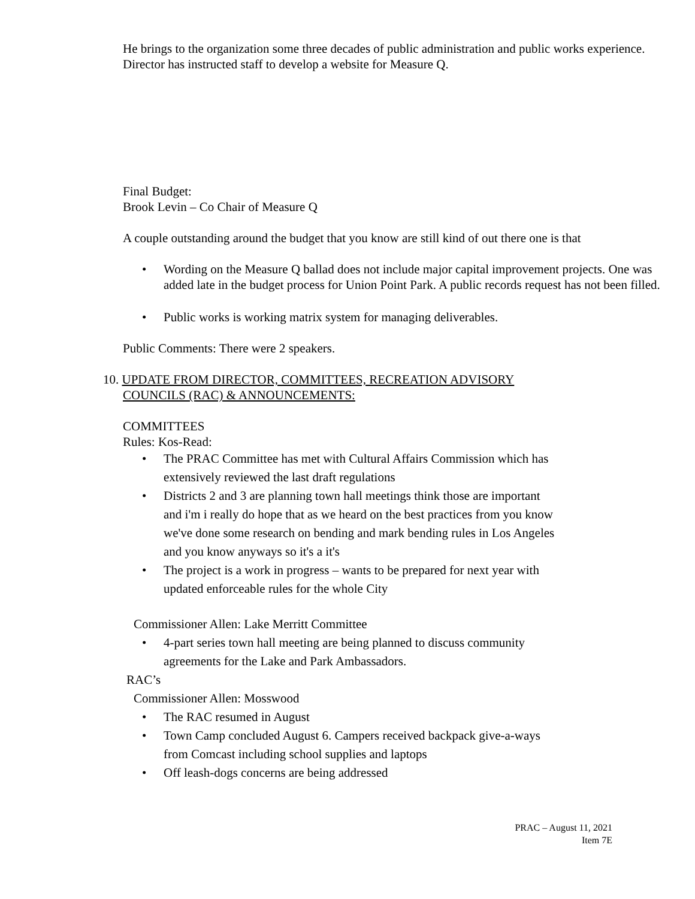He brings to the organization some three decades of public administration and public works experience. Director has instructed staff to develop a website for Measure Q.
Final Budget:
Brook Levin – Co Chair of Measure Q
A couple outstanding around the budget that you know are still kind of out there one is that
Wording on the Measure Q ballad does not include major capital improvement projects. One was added late in the budget process for Union Point Park. A public records request has not been filled.
Public works is working matrix system for managing deliverables.
Public Comments: There were 2 speakers.
10. UPDATE FROM DIRECTOR, COMMITTEES, RECREATION ADVISORY
COUNCILS (RAC) & ANNOUNCEMENTS:
COMMITTEES
Rules: Kos-Read:
The PRAC Committee has met with Cultural Affairs Commission which has extensively reviewed the last draft regulations
Districts 2 and 3 are planning town hall meetings think those are important and i'm i really do hope that as we heard on the best practices from you know we've done some research on bending and mark bending rules in Los Angeles and you know anyways so it's a it's
The project is a work in progress – wants to be prepared for next year with updated enforceable rules for the whole City
Commissioner Allen: Lake Merritt Committee
4-part series town hall meeting are being planned to discuss community agreements for the Lake and Park Ambassadors.
RAC’s
Commissioner Allen: Mosswood
The RAC resumed in August
Town Camp concluded August 6. Campers received backpack give-a-ways from Comcast including school supplies and laptops
Off leash-dogs concerns are being addressed
PRAC – August 11, 2021
Item 7E